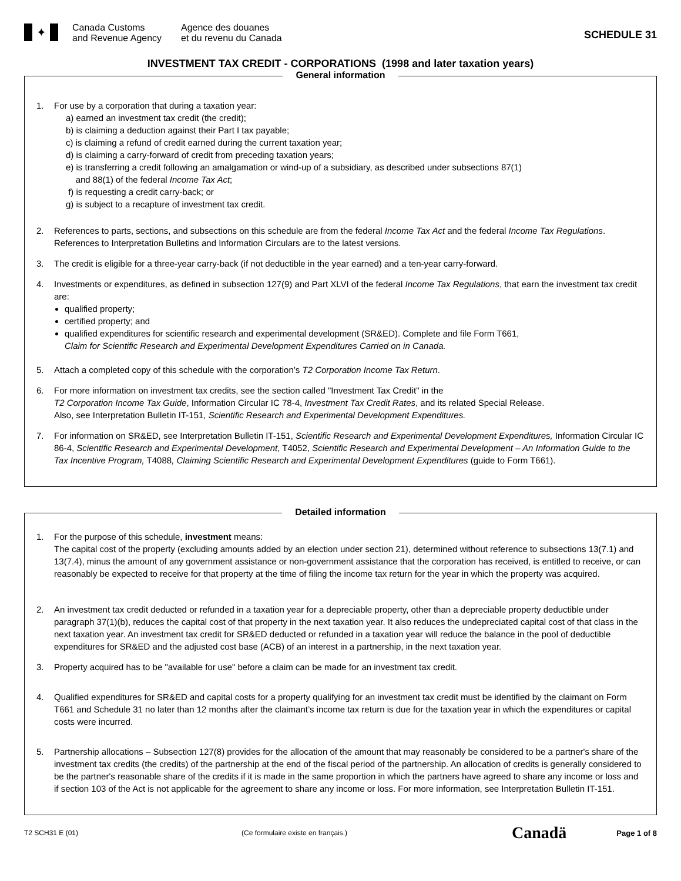✦
Canada Customs
and Revenue Agency
Agence des douanes
et du revenu du Canada
SCHEDULE 31
INVESTMENT TAX CREDIT - CORPORATIONS (1998 and later taxation years)
General information
1. For use by a corporation that during a taxation year:
a) earned an investment tax credit (the credit);
b) is claiming a deduction against their Part I tax payable;
c) is claiming a refund of credit earned during the current taxation year;
d) is claiming a carry-forward of credit from preceding taxation years;
e) is transferring a credit following an amalgamation or wind-up of a subsidiary, as described under subsections 87(1)
and 88(1) of the federal Income Tax Act;
f) is requesting a credit carry-back; or
g) is subject to a recapture of investment tax credit.
2. References to parts, sections, and subsections on this schedule are from the federal Income Tax Act and the federal Income Tax Regulations. References to Interpretation Bulletins and Information Circulars are to the latest versions.
3. The credit is eligible for a three-year carry-back (if not deductible in the year earned) and a ten-year carry-forward.
4. Investments or expenditures, as defined in subsection 127(9) and Part XLVI of the federal Income Tax Regulations, that earn the investment tax credit are:
qualified property;
certified property; and
qualified expenditures for scientific research and experimental development (SR&ED). Complete and file Form T661,
Claim for Scientific Research and Experimental Development Expenditures Carried on in Canada.
5. Attach a completed copy of this schedule with the corporation’s T2 Corporation Income Tax Return.
6. For more information on investment tax credits, see the section called "Investment Tax Credit" in the
T2 Corporation Income Tax Guide, Information Circular IC 78-4, Investment Tax Credit Rates, and its related Special Release.
Also, see Interpretation Bulletin IT-151, Scientific Research and Experimental Development Expenditures.
7. For information on SR&ED, see Interpretation Bulletin IT-151, Scientific Research and Experimental Development Expenditures, Information Circular IC 86-4, Scientific Research and Experimental Development, T4052, Scientific Research and Experimental Development – An Information Guide to the Tax Incentive Program, T4088, Claiming Scientific Research and Experimental Development Expenditures (guide to Form T661).
Detailed information
1. For the purpose of this schedule, investment means:
The capital cost of the property (excluding amounts added by an election under section 21), determined without reference to subsections 13(7.1) and 13(7.4), minus the amount of any government assistance or non-government assistance that the corporation has received, is entitled to receive, or can reasonably be expected to receive for that property at the time of filing the income tax return for the year in which the property was acquired.
2. An investment tax credit deducted or refunded in a taxation year for a depreciable property, other than a depreciable property deductible under paragraph 37(1)(b), reduces the capital cost of that property in the next taxation year. It also reduces the undepreciated capital cost of that class in the next taxation year. An investment tax credit for SR&ED deducted or refunded in a taxation year will reduce the balance in the pool of deductible expenditures for SR&ED and the adjusted cost base (ACB) of an interest in a partnership, in the next taxation year.
3. Property acquired has to be "available for use" before a claim can be made for an investment tax credit.
4. Qualified expenditures for SR&ED and capital costs for a property qualifying for an investment tax credit must be identified by the claimant on Form T661 and Schedule 31 no later than 12 months after the claimant’s income tax return is due for the taxation year in which the expenditures or capital costs were incurred.
5. Partnership allocations – Subsection 127(8) provides for the allocation of the amount that may reasonably be considered to be a partner's share of the investment tax credits (the credits) of the partnership at the end of the fiscal period of the partnership. An allocation of credits is generally considered to be the partner's reasonable share of the credits if it is made in the same proportion in which the partners have agreed to share any income or loss and if section 103 of the Act is not applicable for the agreement to share any income or loss. For more information, see Interpretation Bulletin IT-151.
T2 SCH31 E (01) (Ce formulaire existe en français.)
Canadä
Page 1 of 8